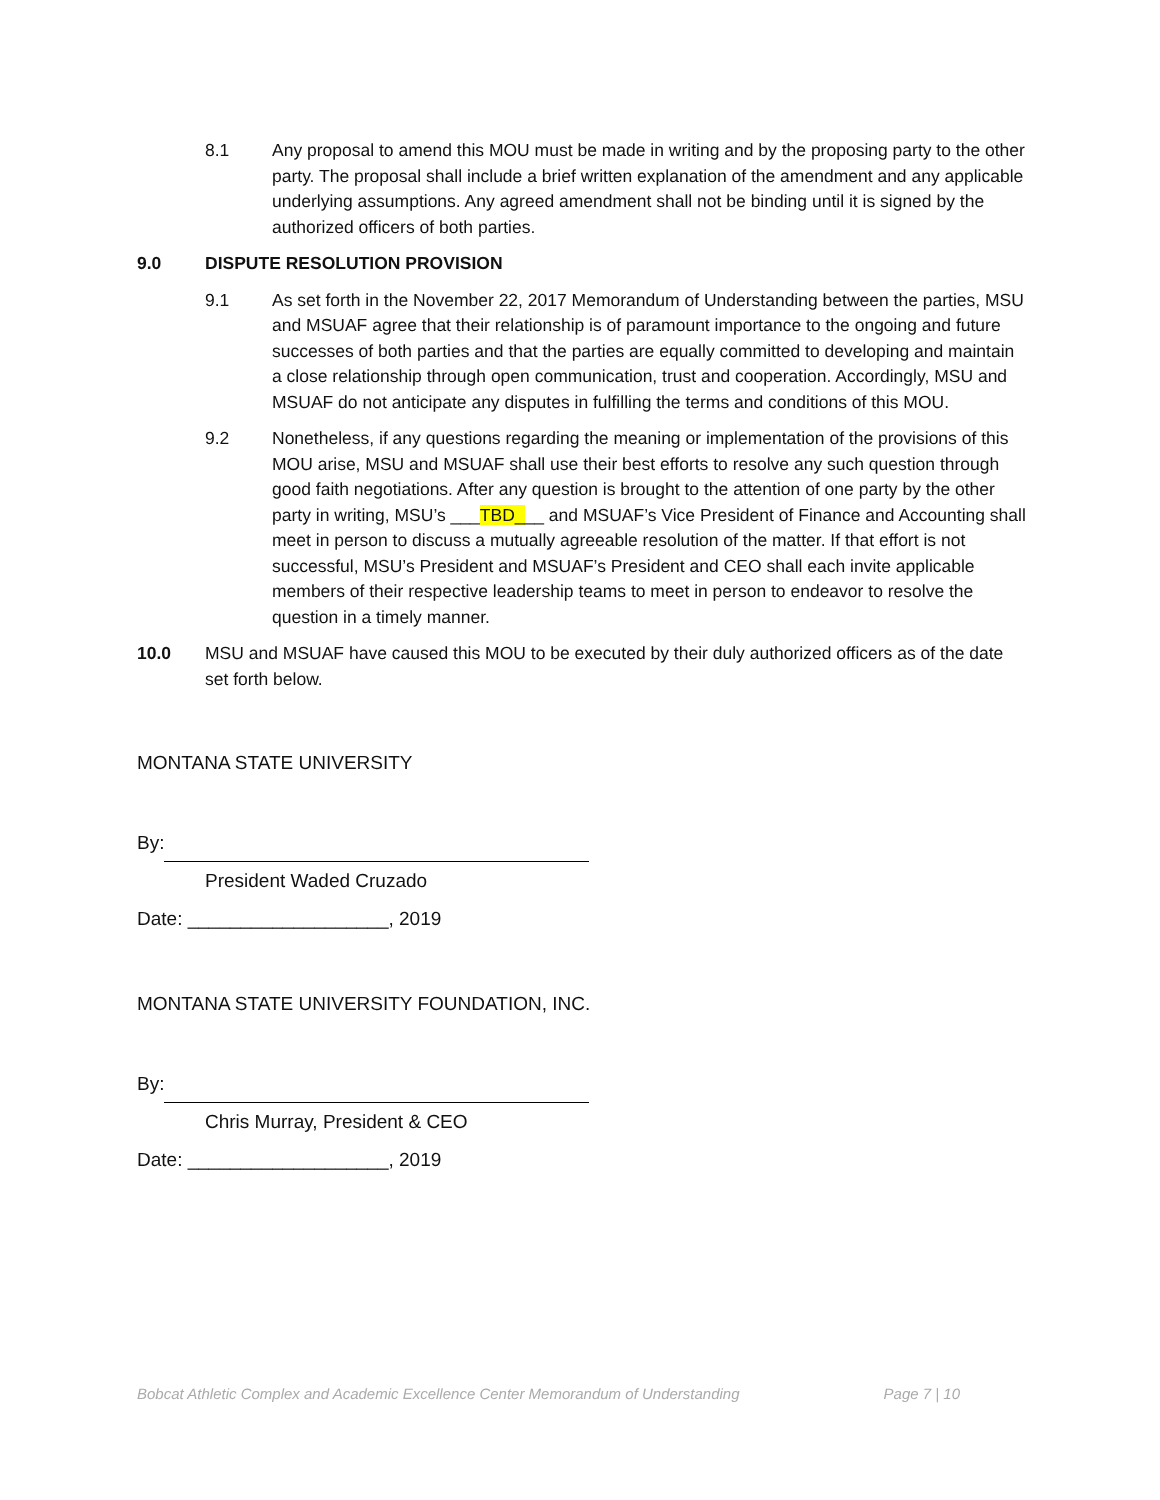8.1 Any proposal to amend this MOU must be made in writing and by the proposing party to the other party. The proposal shall include a brief written explanation of the amendment and any applicable underlying assumptions. Any agreed amendment shall not be binding until it is signed by the authorized officers of both parties.
9.0 DISPUTE RESOLUTION PROVISION
9.1 As set forth in the November 22, 2017 Memorandum of Understanding between the parties, MSU and MSUAF agree that their relationship is of paramount importance to the ongoing and future successes of both parties and that the parties are equally committed to developing and maintain a close relationship through open communication, trust and cooperation. Accordingly, MSU and MSUAF do not anticipate any disputes in fulfilling the terms and conditions of this MOU.
9.2 Nonetheless, if any questions regarding the meaning or implementation of the provisions of this MOU arise, MSU and MSUAF shall use their best efforts to resolve any such question through good faith negotiations. After any question is brought to the attention of one party by the other party in writing, MSU’s ___TBD___ and MSUAF’s Vice President of Finance and Accounting shall meet in person to discuss a mutually agreeable resolution of the matter. If that effort is not successful, MSU’s President and MSUAF’s President and CEO shall each invite applicable members of their respective leadership teams to meet in person to endeavor to resolve the question in a timely manner.
10.0 MSU and MSUAF have caused this MOU to be executed by their duly authorized officers as of the date set forth below.
MONTANA STATE UNIVERSITY
By:
President Waded Cruzado
Date: ___________________, 2019
MONTANA STATE UNIVERSITY FOUNDATION, INC.
By:
Chris Murray, President & CEO
Date: ___________________, 2019
Bobcat Athletic Complex and Academic Excellence Center Memorandum of Understanding Page 7 | 10